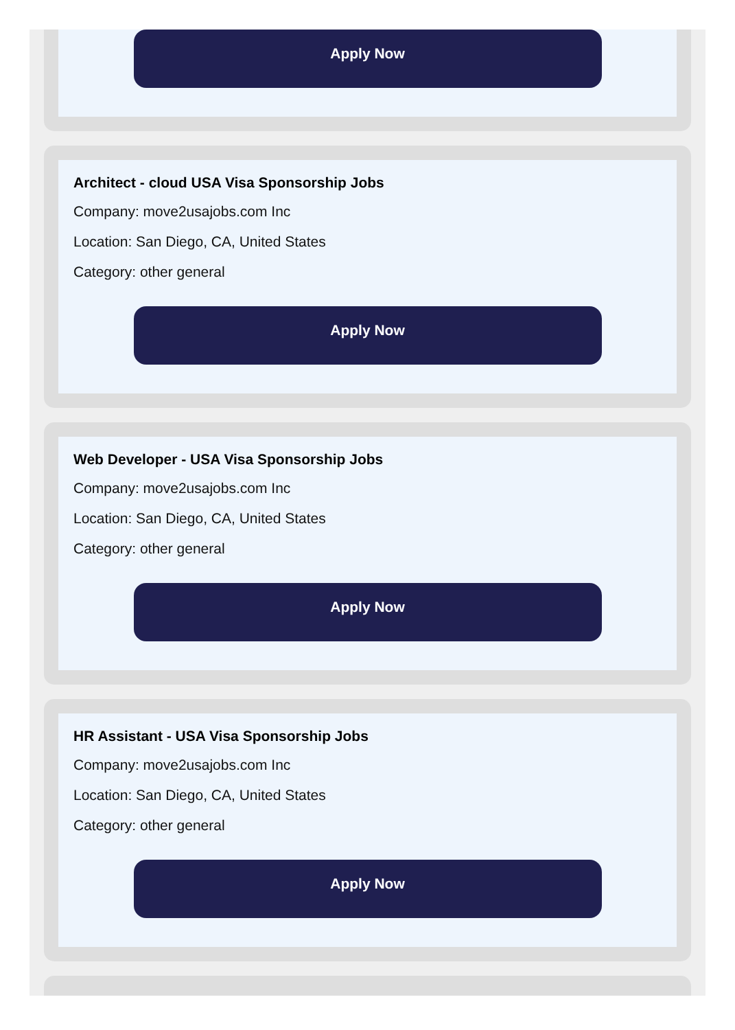Apply Now
Architect - cloud USA Visa Sponsorship Jobs
Company: move2usajobs.com Inc
Location: San Diego, CA, United States
Category: other general
Apply Now
Web Developer - USA Visa Sponsorship Jobs
Company: move2usajobs.com Inc
Location: San Diego, CA, United States
Category: other general
Apply Now
HR Assistant - USA Visa Sponsorship Jobs
Company: move2usajobs.com Inc
Location: San Diego, CA, United States
Category: other general
Apply Now